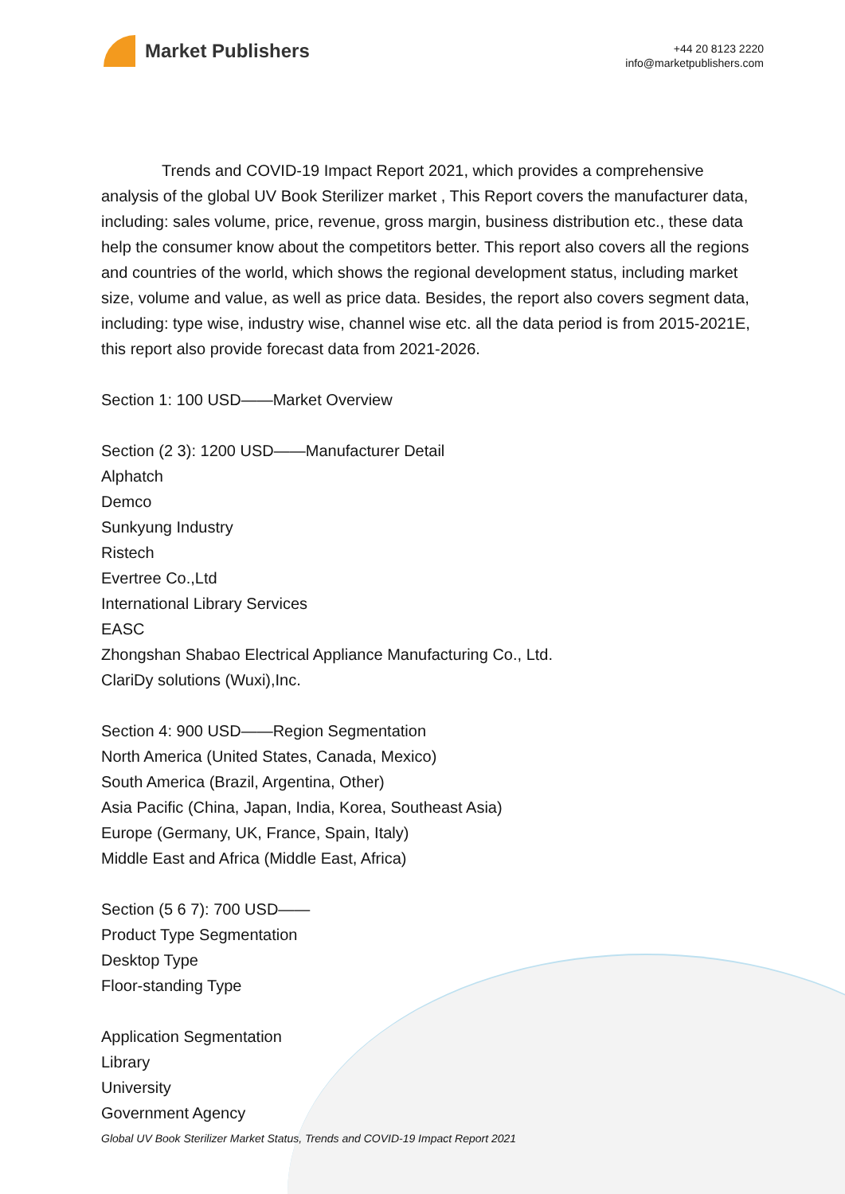Market Publishers
+44 20 8123 2220
info@marketpublishers.com
Trends and COVID-19 Impact Report 2021, which provides a comprehensive analysis of the global UV Book Sterilizer market , This Report covers the manufacturer data, including: sales volume, price, revenue, gross margin, business distribution etc., these data help the consumer know about the competitors better. This report also covers all the regions and countries of the world, which shows the regional development status, including market size, volume and value, as well as price data. Besides, the report also covers segment data, including: type wise, industry wise, channel wise etc. all the data period is from 2015-2021E, this report also provide forecast data from 2021-2026.
Section 1: 100 USD——Market Overview
Section (2 3): 1200 USD——Manufacturer Detail
Alphatch
Demco
Sunkyung Industry
Ristech
Evertree Co.,Ltd
International Library Services
EASC
Zhongshan Shabao Electrical Appliance Manufacturing Co., Ltd.
ClariDy solutions (Wuxi),Inc.
Section 4: 900 USD——Region Segmentation
North America (United States, Canada, Mexico)
South America (Brazil, Argentina, Other)
Asia Pacific (China, Japan, India, Korea, Southeast Asia)
Europe (Germany, UK, France, Spain, Italy)
Middle East and Africa (Middle East, Africa)
Section (5 6 7): 700 USD——
Product Type Segmentation
Desktop Type
Floor-standing Type
Application Segmentation
Library
University
Government Agency
Global UV Book Sterilizer Market Status, Trends and COVID-19 Impact Report 2021